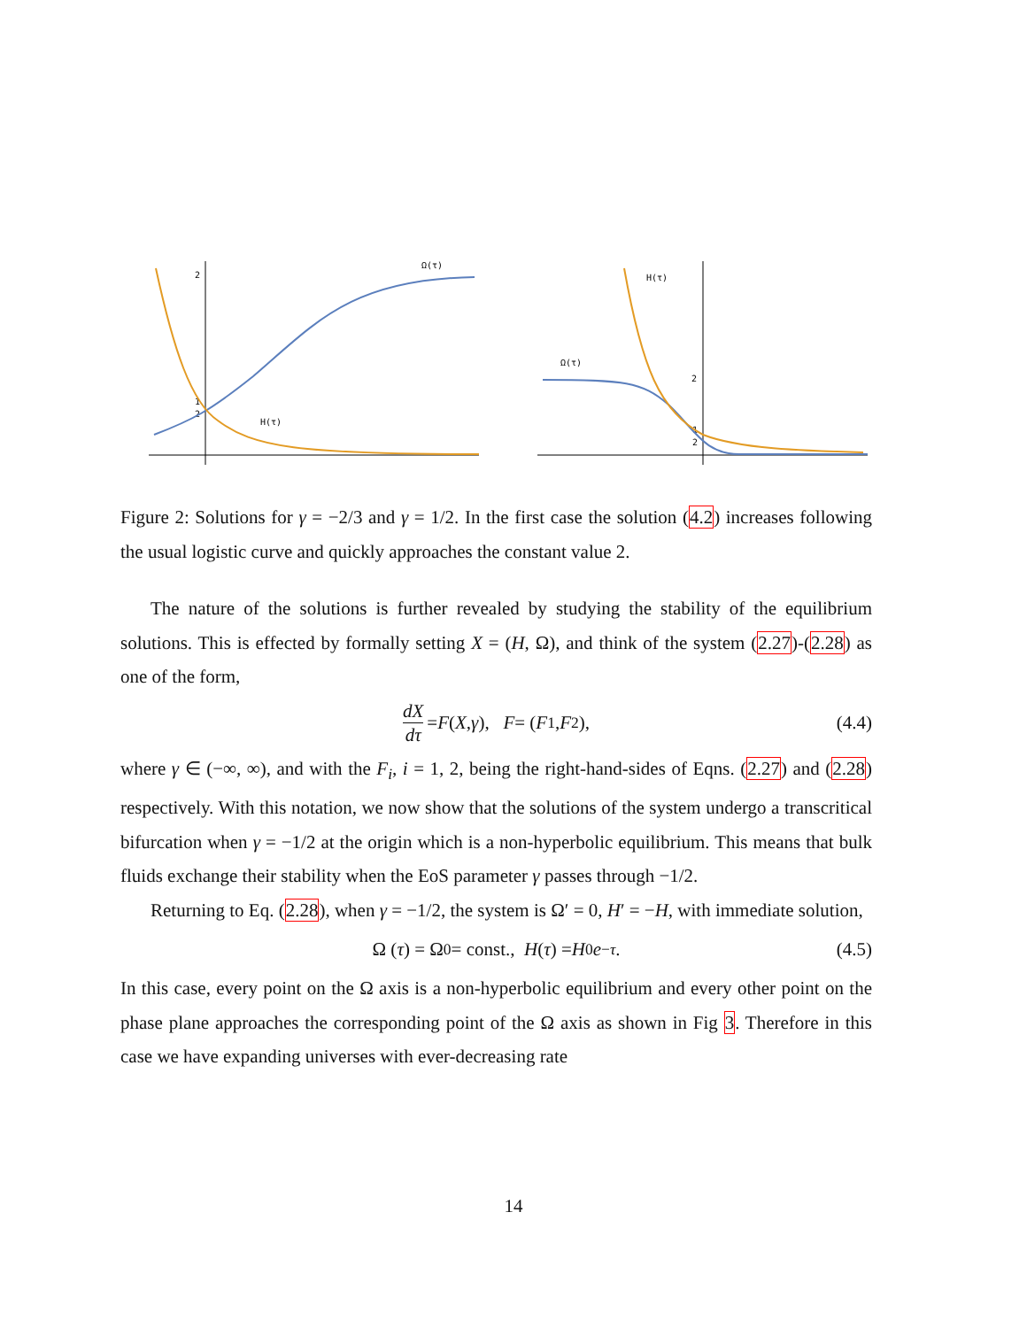2
1
2
Ω(τ)
H(τ)
2
1
2
Ω(τ)
H(τ)
Figure 2: Solutions for γ = −2/3 and γ = 1/2. In the first case the solution (4.2) increases following the usual logistic curve and quickly approaches the constant value 2.
The nature of the solutions is further revealed by studying the stability of the equilibrium solutions. This is effected by formally setting X = (H, Ω), and think of the system (2.27)-(2.28) as one of the form,
dX dτ = F (X, γ), F = (F<sub>1</sub>, F<sub>2</sub>), (4.4)
where γ ∈ (−∞, ∞), and with the F<sub>i</sub>, i = 1, 2, being the right-hand-sides of Eqns. (2.27) and (2.28) respectively. With this notation, we now show that the solutions of the system undergo a transcritical bifurcation when γ = −1/2 at the origin which is a non-hyperbolic equilibrium. This means that bulk fluids exchange their stability when the EoS parameter γ passes through −1/2.
Returning to Eq. (2.28), when γ = −1/2, the system is Ω′ = 0, H′ = −H, with immediate solution,
Ω (τ) = Ω<sub>0</sub> = const., H (τ) = H<sub>0</sub> e<sup>−τ</sup>. (4.5)
In this case, every point on the Ω axis is a non-hyperbolic equilibrium and every other point on the phase plane approaches the corresponding point of the Ω axis as shown in Fig 3. Therefore in this case we have expanding universes with ever-decreasing rate
14